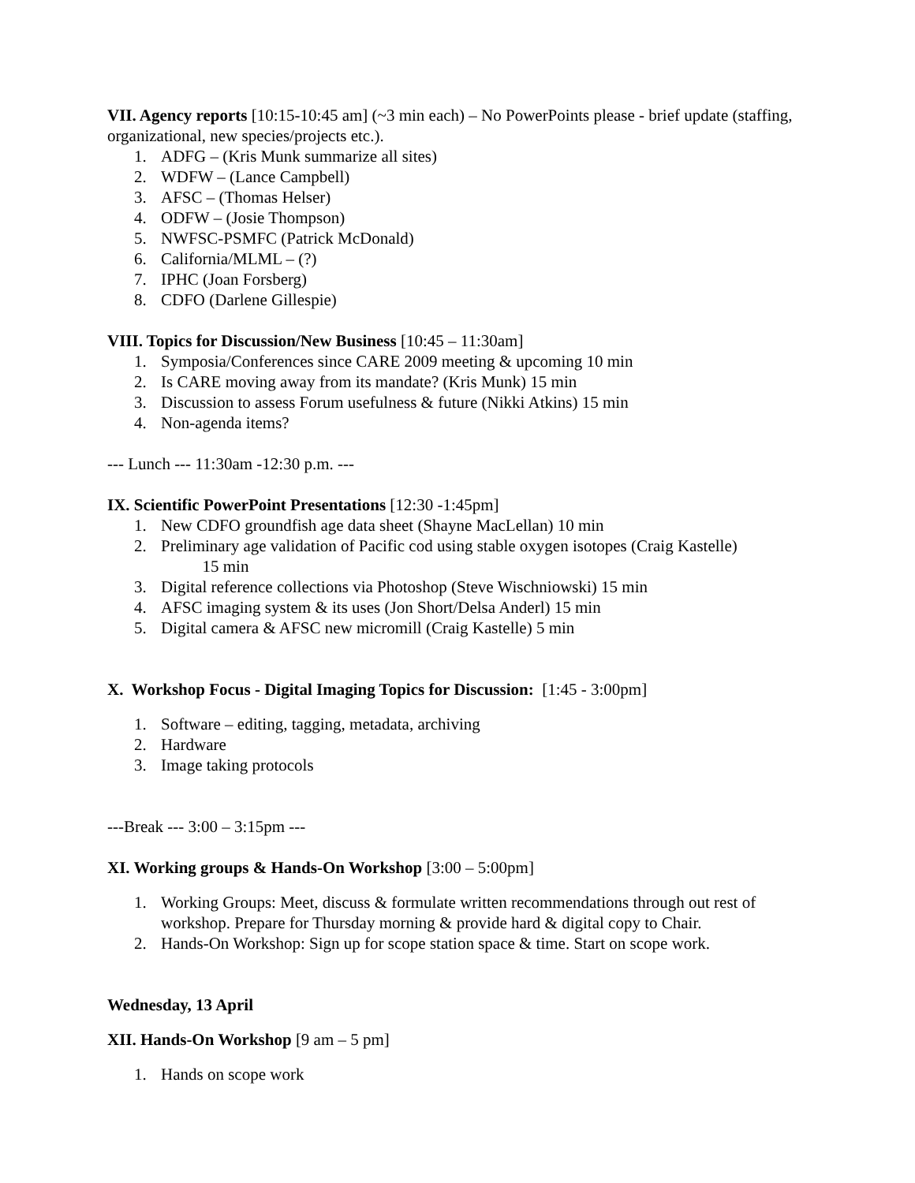VII. Agency reports [10:15-10:45 am] (~3 min each) – No PowerPoints please - brief update (staffing, organizational, new species/projects etc.).
1. ADFG – (Kris Munk summarize all sites)
2. WDFW – (Lance Campbell)
3. AFSC – (Thomas Helser)
4. ODFW – (Josie Thompson)
5. NWFSC-PSMFC (Patrick McDonald)
6. California/MLML – (?)
7. IPHC (Joan Forsberg)
8. CDFO (Darlene Gillespie)
VIII. Topics for Discussion/New Business [10:45 – 11:30am]
1. Symposia/Conferences since CARE 2009 meeting & upcoming 10 min
2. Is CARE moving away from its mandate? (Kris Munk) 15 min
3. Discussion to assess Forum usefulness & future (Nikki Atkins) 15 min
4. Non-agenda items?
--- Lunch --- 11:30am -12:30 p.m. ---
IX. Scientific PowerPoint Presentations [12:30 -1:45pm]
1. New CDFO groundfish age data sheet (Shayne MacLellan) 10 min
2. Preliminary age validation of Pacific cod using stable oxygen isotopes (Craig Kastelle)
15 min
3. Digital reference collections via Photoshop (Steve Wischniowski) 15 min
4. AFSC imaging system & its uses (Jon Short/Delsa Anderl) 15 min
5. Digital camera & AFSC new micromill (Craig Kastelle) 5 min
X. Workshop Focus - Digital Imaging Topics for Discussion: [1:45 - 3:00pm]
1. Software – editing, tagging, metadata, archiving
2. Hardware
3. Image taking protocols
---Break --- 3:00 – 3:15pm ---
XI. Working groups & Hands-On Workshop [3:00 – 5:00pm]
1. Working Groups: Meet, discuss & formulate written recommendations through out rest of workshop. Prepare for Thursday morning & provide hard & digital copy to Chair.
2. Hands-On Workshop: Sign up for scope station space & time. Start on scope work.
Wednesday, 13 April
XII. Hands-On Workshop [9 am – 5 pm]
1. Hands on scope work